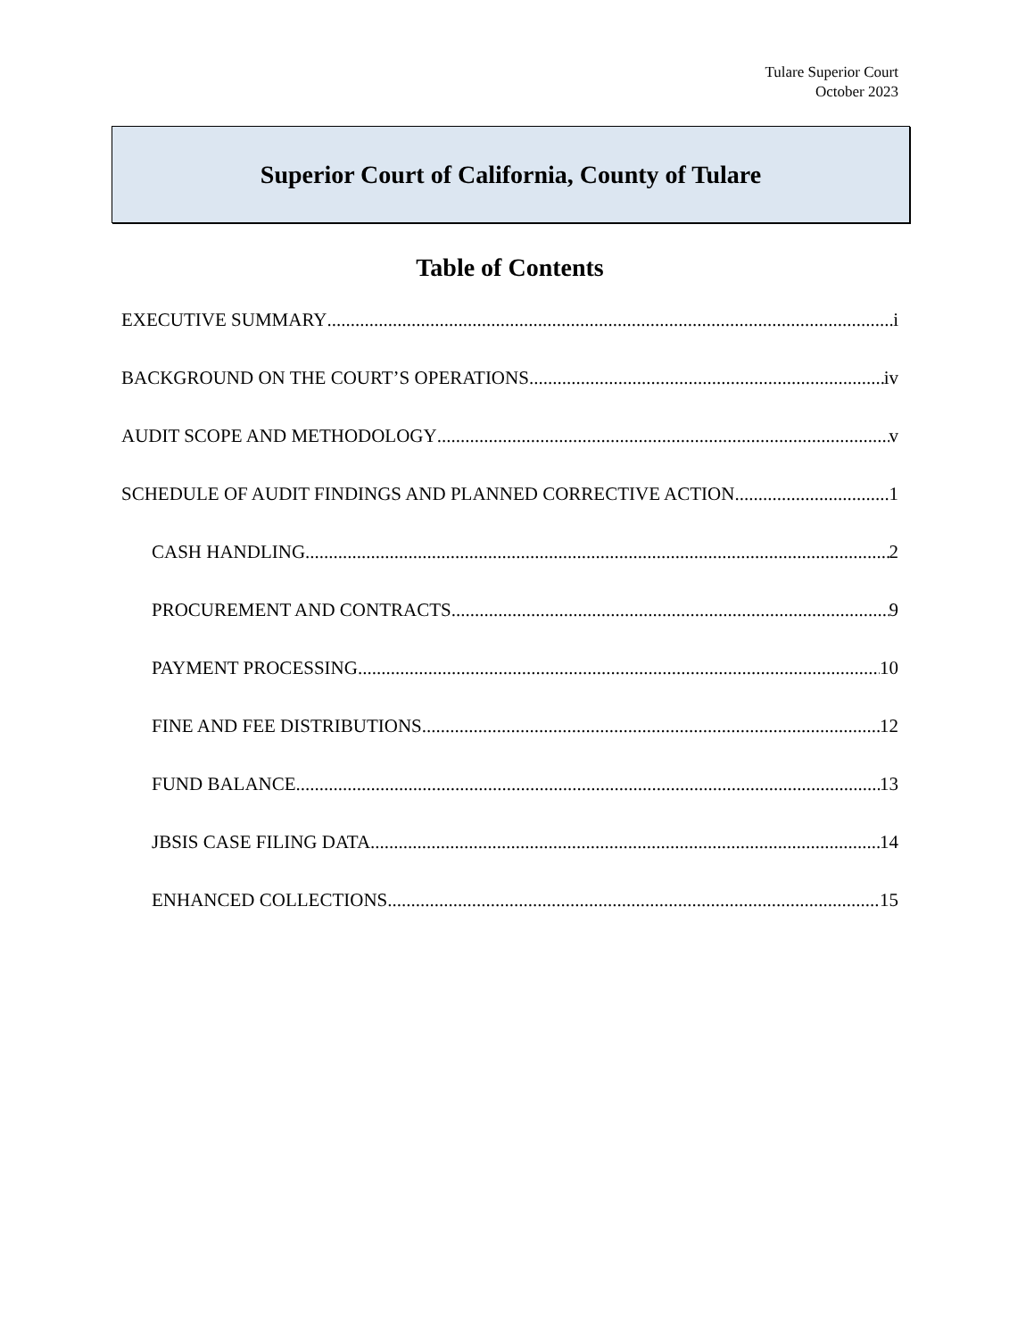Tulare Superior Court
October 2023
Superior Court of California, County of Tulare
Table of Contents
EXECUTIVE SUMMARY i
BACKGROUND ON THE COURT’S OPERATIONS iv
AUDIT SCOPE AND METHODOLOGY v
SCHEDULE OF AUDIT FINDINGS AND PLANNED CORRECTIVE ACTION 1
CASH HANDLING 2
PROCUREMENT AND CONTRACTS 9
PAYMENT PROCESSING 10
FINE AND FEE DISTRIBUTIONS 12
FUND BALANCE 13
JBSIS CASE FILING DATA 14
ENHANCED COLLECTIONS 15